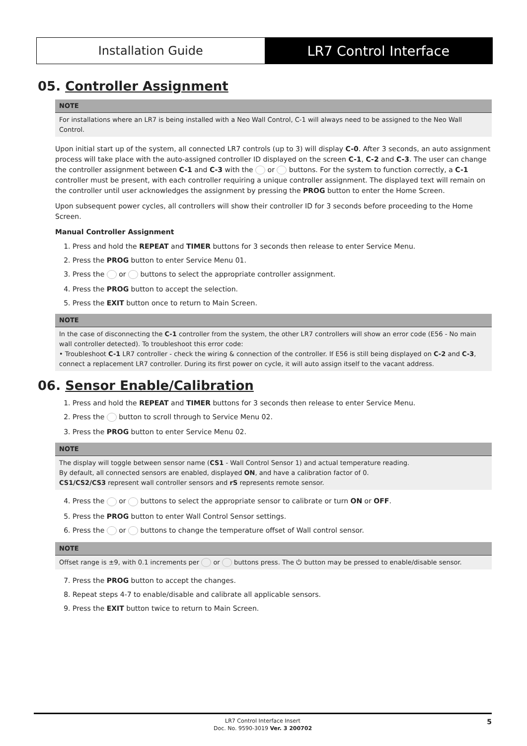Installation Guide LR7 Control Interface
05. Controller Assignment
NOTE
For installations where an LR7 is being installed with a Neo Wall Control, C-1 will always need to be assigned to the Neo Wall Control.
Upon initial start up of the system, all connected LR7 controls (up to 3) will display C-0. After 3 seconds, an auto assignment process will take place with the auto-assigned controller ID displayed on the screen C-1, C-2 and C-3. The user can change the controller assignment between C-1 and C-3 with the or buttons. For the system to function correctly, a C-1 controller must be present, with each controller requiring a unique controller assignment. The displayed text will remain on the controller until user acknowledges the assignment by pressing the PROG button to enter the Home Screen.
Upon subsequent power cycles, all controllers will show their controller ID for 3 seconds before proceeding to the Home Screen.
Manual Controller Assignment
1. Press and hold the REPEAT and TIMER buttons for 3 seconds then release to enter Service Menu.
2. Press the PROG button to enter Service Menu 01.
3. Press the or buttons to select the appropriate controller assignment.
4. Press the PROG button to accept the selection.
5. Press the EXIT button once to return to Main Screen.
NOTE
In the case of disconnecting the C-1 controller from the system, the other LR7 controllers will show an error code (E56 - No main wall controller detected). To troubleshoot this error code:
• Troubleshoot C-1 LR7 controller - check the wiring & connection of the controller. If E56 is still being displayed on C-2 and C-3, connect a replacement LR7 controller. During its first power on cycle, it will auto assign itself to the vacant address.
06. Sensor Enable/Calibration
1. Press and hold the REPEAT and TIMER buttons for 3 seconds then release to enter Service Menu.
2. Press the button to scroll through to Service Menu 02.
3. Press the PROG button to enter Service Menu 02.
NOTE
The display will toggle between sensor name (CS1 - Wall Control Sensor 1) and actual temperature reading.
By default, all connected sensors are enabled, displayed ON, and have a calibration factor of 0.
CS1/CS2/CS3 represent wall controller sensors and rS represents remote sensor.
4. Press the or buttons to select the appropriate sensor to calibrate or turn ON or OFF.
5. Press the PROG button to enter Wall Control Sensor settings.
6. Press the or buttons to change the temperature offset of Wall control sensor.
NOTE
Offset range is ±9, with 0.1 increments per or buttons press. The ⏻ button may be pressed to enable/disable sensor.
7. Press the PROG button to accept the changes.
8. Repeat steps 4-7 to enable/disable and calibrate all applicable sensors.
9. Press the EXIT button twice to return to Main Screen.
LR7 Control Interface Insert
Doc. No. 9590-3019 Ver. 3 200702
5